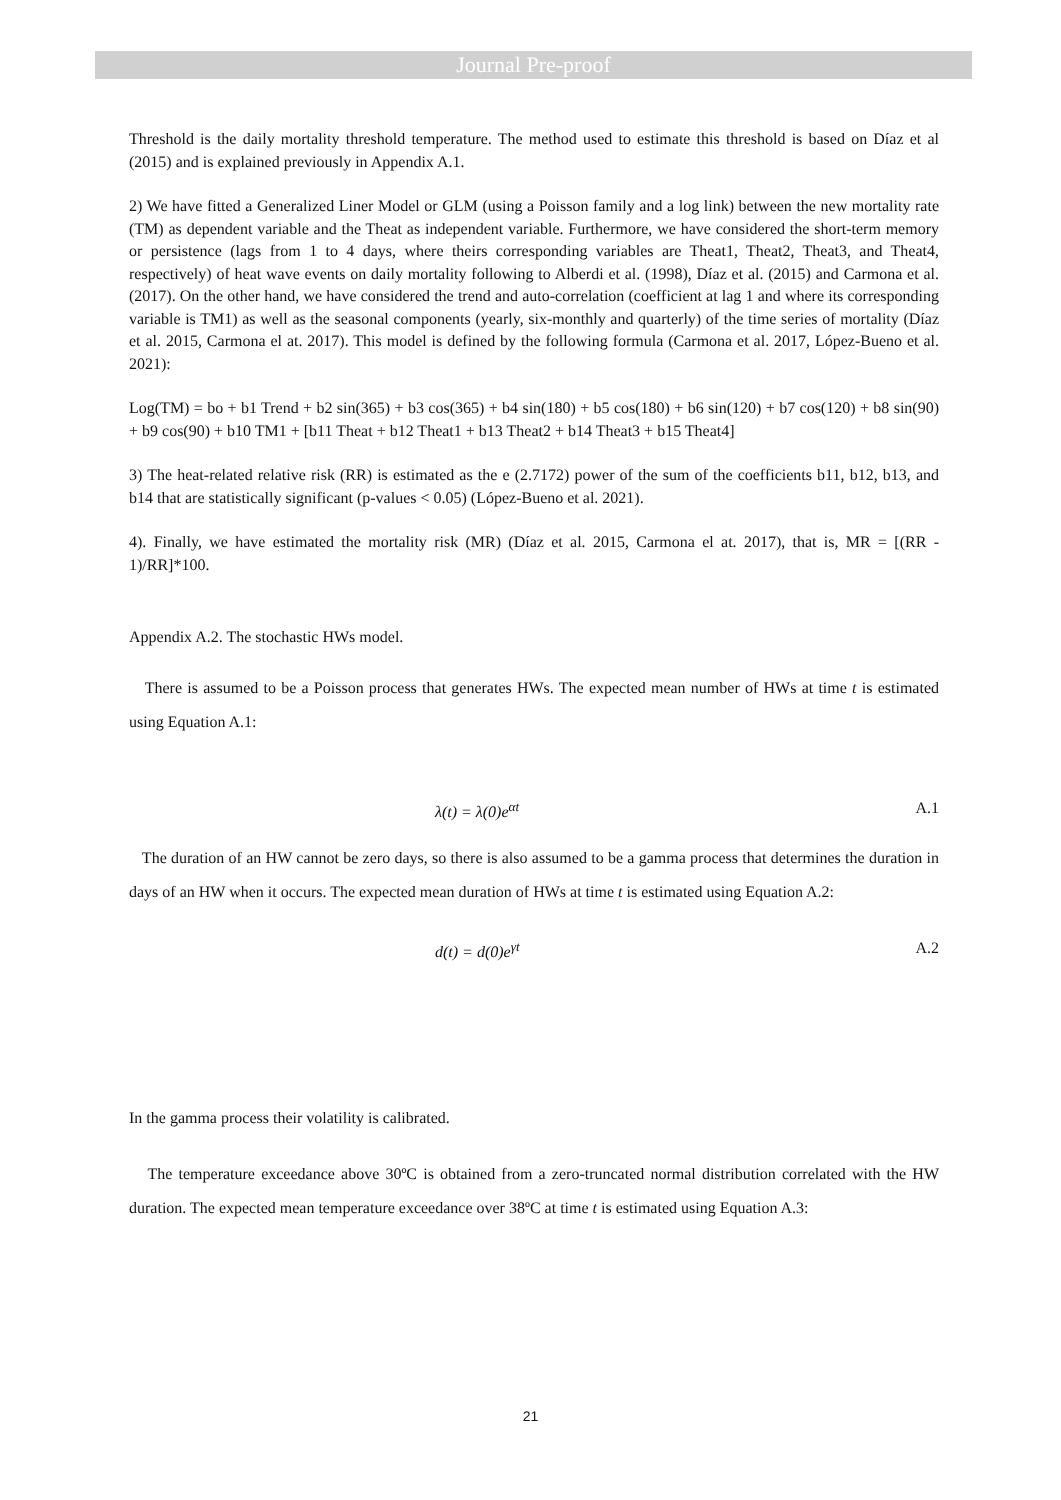Journal Pre-proof
Threshold is the daily mortality threshold temperature. The method used to estimate this threshold is based on Díaz et al (2015) and is explained previously in Appendix A.1.
2) We have fitted a Generalized Liner Model or GLM (using a Poisson family and a log link) between the new mortality rate (TM) as dependent variable and the Theat as independent variable. Furthermore, we have considered the short-term memory or persistence (lags from 1 to 4 days, where theirs corresponding variables are Theat1, Theat2, Theat3, and Theat4, respectively) of heat wave events on daily mortality following to Alberdi et al. (1998), Díaz et al. (2015) and Carmona et al. (2017). On the other hand, we have considered the trend and auto-correlation (coefficient at lag 1 and where its corresponding variable is TM1) as well as the seasonal components (yearly, six-monthly and quarterly) of the time series of mortality (Díaz et al. 2015, Carmona el at. 2017). This model is defined by the following formula (Carmona et al. 2017, López-Bueno et al. 2021):
Log(TM) = bo + b1 Trend + b2 sin(365) + b3 cos(365) + b4 sin(180) + b5 cos(180) + b6 sin(120) + b7 cos(120) + b8 sin(90) + b9 cos(90) + b10 TM1 + [b11 Theat + b12 Theat1 + b13 Theat2 + b14 Theat3 + b15 Theat4]
3) The heat-related relative risk (RR) is estimated as the e (2.7172) power of the sum of the coefficients b11, b12, b13, and b14 that are statistically significant (p-values < 0.05) (López-Bueno et al. 2021).
4). Finally, we have estimated the mortality risk (MR) (Díaz et al. 2015, Carmona el at. 2017), that is, MR = [(RR - 1)/RR]*100.
Appendix A.2. The stochastic HWs model.
There is assumed to be a Poisson process that generates HWs. The expected mean number of HWs at time t is estimated using Equation A.1:
λ(t) = λ(0)e<sup>αt</sup> A.1
The duration of an HW cannot be zero days, so there is also assumed to be a gamma process that determines the duration in days of an HW when it occurs. The expected mean duration of HWs at time t is estimated using Equation A.2:
d(t) = d(0)e<sup>γt</sup> A.2
In the gamma process their volatility is calibrated.
The temperature exceedance above 30ºC is obtained from a zero-truncated normal distribution correlated with the HW duration. The expected mean temperature exceedance over 38ºC at time t is estimated using Equation A.3:
21